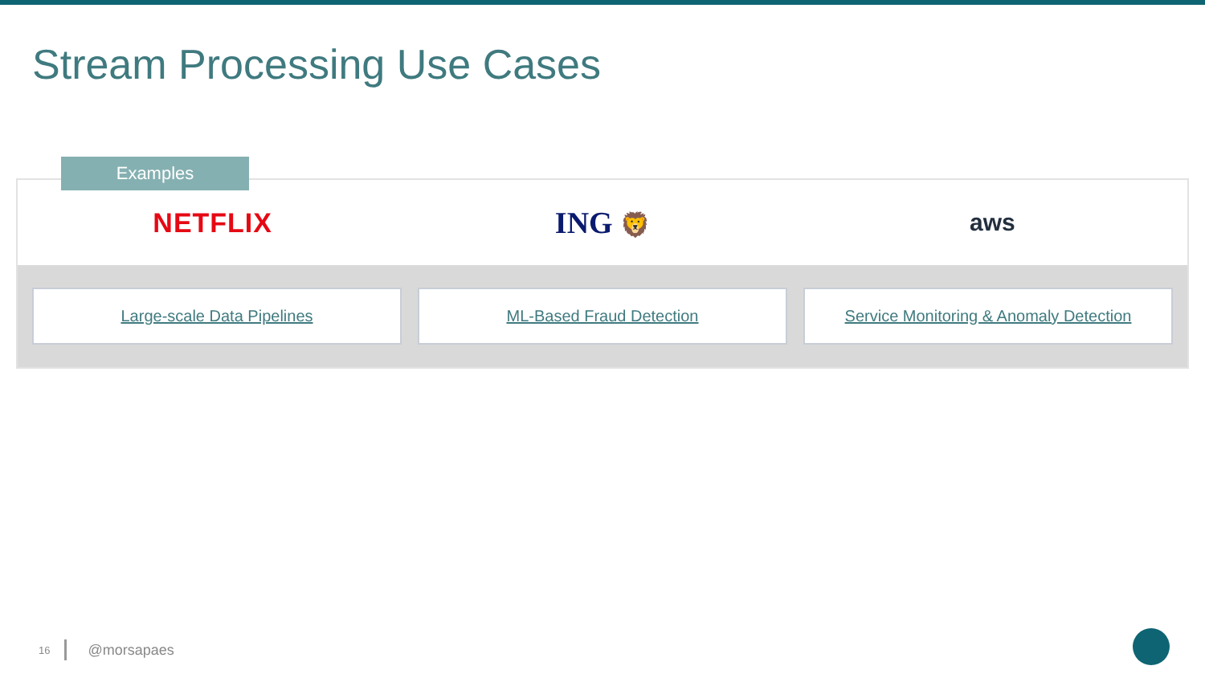Stream Processing Use Cases
Examples
NETFLIX ING 🦁 aws
Large-scale Data Pipelines ML-Based Fraud Detection Service Monitoring & Anomaly Detection
16 @morsapaes